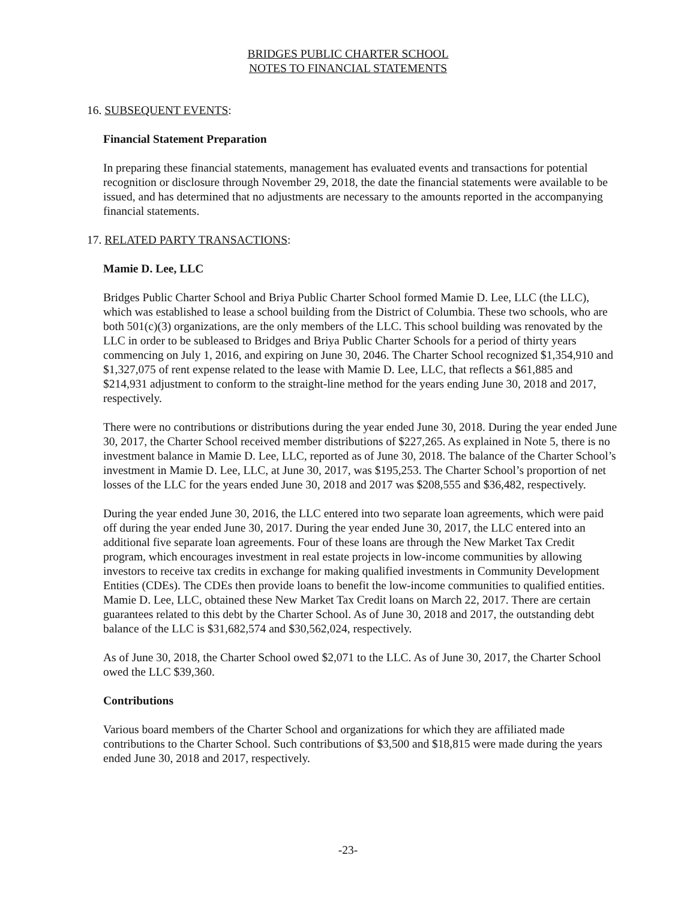BRIDGES PUBLIC CHARTER SCHOOL
NOTES TO FINANCIAL STATEMENTS
16. SUBSEQUENT EVENTS:
Financial Statement Preparation
In preparing these financial statements, management has evaluated events and transactions for potential recognition or disclosure through November 29, 2018, the date the financial statements were available to be issued, and has determined that no adjustments are necessary to the amounts reported in the accompanying financial statements.
17. RELATED PARTY TRANSACTIONS:
Mamie D. Lee, LLC
Bridges Public Charter School and Briya Public Charter School formed Mamie D. Lee, LLC (the LLC), which was established to lease a school building from the District of Columbia. These two schools, who are both 501(c)(3) organizations, are the only members of the LLC. This school building was renovated by the LLC in order to be subleased to Bridges and Briya Public Charter Schools for a period of thirty years commencing on July 1, 2016, and expiring on June 30, 2046. The Charter School recognized $1,354,910 and $1,327,075 of rent expense related to the lease with Mamie D. Lee, LLC, that reflects a $61,885 and $214,931 adjustment to conform to the straight-line method for the years ending June 30, 2018 and 2017, respectively.
There were no contributions or distributions during the year ended June 30, 2018. During the year ended June 30, 2017, the Charter School received member distributions of $227,265. As explained in Note 5, there is no investment balance in Mamie D. Lee, LLC, reported as of June 30, 2018. The balance of the Charter School’s investment in Mamie D. Lee, LLC, at June 30, 2017, was $195,253. The Charter School’s proportion of net losses of the LLC for the years ended June 30, 2018 and 2017 was $208,555 and $36,482, respectively.
During the year ended June 30, 2016, the LLC entered into two separate loan agreements, which were paid off during the year ended June 30, 2017. During the year ended June 30, 2017, the LLC entered into an additional five separate loan agreements. Four of these loans are through the New Market Tax Credit program, which encourages investment in real estate projects in low-income communities by allowing investors to receive tax credits in exchange for making qualified investments in Community Development Entities (CDEs). The CDEs then provide loans to benefit the low-income communities to qualified entities. Mamie D. Lee, LLC, obtained these New Market Tax Credit loans on March 22, 2017. There are certain guarantees related to this debt by the Charter School. As of June 30, 2018 and 2017, the outstanding debt balance of the LLC is $31,682,574 and $30,562,024, respectively.
As of June 30, 2018, the Charter School owed $2,071 to the LLC. As of June 30, 2017, the Charter School owed the LLC $39,360.
Contributions
Various board members of the Charter School and organizations for which they are affiliated made contributions to the Charter School. Such contributions of $3,500 and $18,815 were made during the years ended June 30, 2018 and 2017, respectively.
-23-